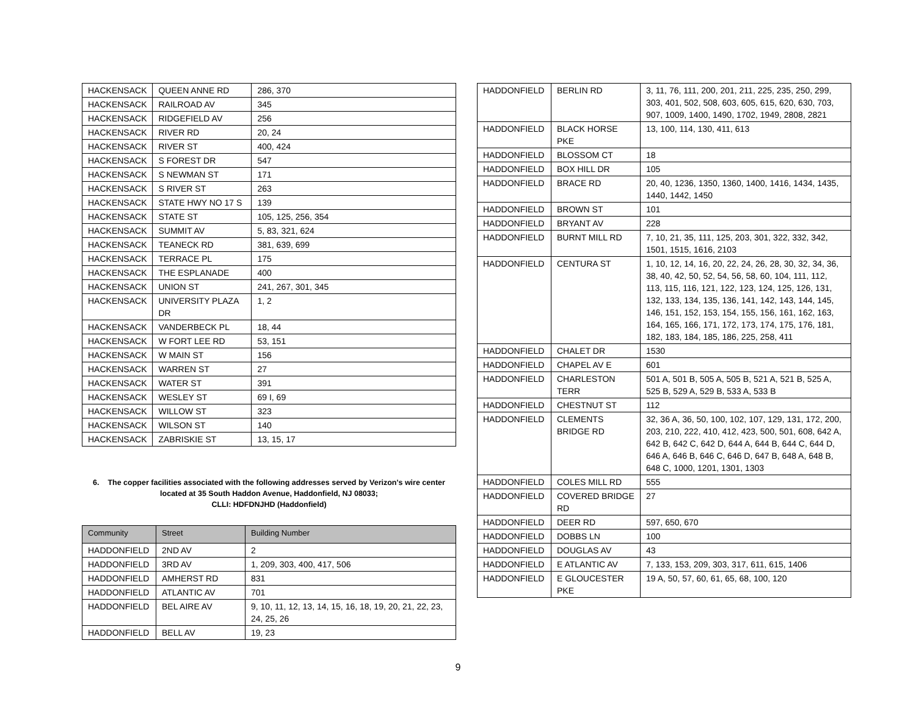| HACKENSACK | QUEEN ANNE RD | 286, 370 |
| HACKENSACK | RAILROAD AV | 345 |
| HACKENSACK | RIDGEFIELD AV | 256 |
| HACKENSACK | RIVER RD | 20, 24 |
| HACKENSACK | RIVER ST | 400, 424 |
| HACKENSACK | S FOREST DR | 547 |
| HACKENSACK | S NEWMAN ST | 171 |
| HACKENSACK | S RIVER ST | 263 |
| HACKENSACK | STATE HWY NO 17 S | 139 |
| HACKENSACK | STATE ST | 105, 125, 256, 354 |
| HACKENSACK | SUMMIT AV | 5, 83, 321, 624 |
| HACKENSACK | TEANECK RD | 381, 639, 699 |
| HACKENSACK | TERRACE PL | 175 |
| HACKENSACK | THE ESPLANADE | 400 |
| HACKENSACK | UNION ST | 241, 267, 301, 345 |
| HACKENSACK | UNIVERSITY PLAZA DR | 1, 2 |
| HACKENSACK | VANDERBECK PL | 18, 44 |
| HACKENSACK | W FORT LEE RD | 53, 151 |
| HACKENSACK | W MAIN ST | 156 |
| HACKENSACK | WARREN ST | 27 |
| HACKENSACK | WATER ST | 391 |
| HACKENSACK | WESLEY ST | 69 I, 69 |
| HACKENSACK | WILLOW ST | 323 |
| HACKENSACK | WILSON ST | 140 |
| HACKENSACK | ZABRISKIE ST | 13, 15, 17 |
6. The copper facilities associated with the following addresses served by Verizon's wire center located at 35 South Haddon Avenue, Haddonfield, NJ 08033;
CLLI: HDFDNJHD (Haddonfield)
| Community | Street | Building Number |
| --- | --- | --- |
| HADDONFIELD | 2ND AV | 2 |
| HADDONFIELD | 3RD AV | 1, 209, 303, 400, 417, 506 |
| HADDONFIELD | AMHERST RD | 831 |
| HADDONFIELD | ATLANTIC AV | 701 |
| HADDONFIELD | BEL AIRE AV | 9, 10, 11, 12, 13, 14, 15, 16, 18, 19, 20, 21, 22, 23, 24, 25, 26 |
| HADDONFIELD | BELL AV | 19, 23 |
| HADDONFIELD | BERLIN RD | 3, 11, 76, 111, 200, 201, 211, 225, 235, 250, 299, 303, 401, 502, 508, 603, 605, 615, 620, 630, 703, 907, 1009, 1400, 1490, 1702, 1949, 2808, 2821 |
| HADDONFIELD | BLACK HORSE PKE | 13, 100, 114, 130, 411, 613 |
| HADDONFIELD | BLOSSOM CT | 18 |
| HADDONFIELD | BOX HILL DR | 105 |
| HADDONFIELD | BRACE RD | 20, 40, 1236, 1350, 1360, 1400, 1416, 1434, 1435, 1440, 1442, 1450 |
| HADDONFIELD | BROWN ST | 101 |
| HADDONFIELD | BRYANT AV | 228 |
| HADDONFIELD | BURNT MILL RD | 7, 10, 21, 35, 111, 125, 203, 301, 322, 332, 342, 1501, 1515, 1616, 2103 |
| HADDONFIELD | CENTURA ST | 1, 10, 12, 14, 16, 20, 22, 24, 26, 28, 30, 32, 34, 36, 38, 40, 42, 50, 52, 54, 56, 58, 60, 104, 111, 112, 113, 115, 116, 121, 122, 123, 124, 125, 126, 131, 132, 133, 134, 135, 136, 141, 142, 143, 144, 145, 146, 151, 152, 153, 154, 155, 156, 161, 162, 163, 164, 165, 166, 171, 172, 173, 174, 175, 176, 181, 182, 183, 184, 185, 186, 225, 258, 411 |
| HADDONFIELD | CHALET DR | 1530 |
| HADDONFIELD | CHAPEL AV E | 601 |
| HADDONFIELD | CHARLESTON TERR | 501 A, 501 B, 505 A, 505 B, 521 A, 521 B, 525 A, 525 B, 529 A, 529 B, 533 A, 533 B |
| HADDONFIELD | CHESTNUT ST | 112 |
| HADDONFIELD | CLEMENTS BRIDGE RD | 32, 36 A, 36, 50, 100, 102, 107, 129, 131, 172, 200, 203, 210, 222, 410, 412, 423, 500, 501, 608, 642 A, 642 B, 642 C, 642 D, 644 A, 644 B, 644 C, 644 D, 646 A, 646 B, 646 C, 646 D, 647 B, 648 A, 648 B, 648 C, 1000, 1201, 1301, 1303 |
| HADDONFIELD | COLES MILL RD | 555 |
| HADDONFIELD | COVERED BRIDGE RD | 27 |
| HADDONFIELD | DEER RD | 597, 650, 670 |
| HADDONFIELD | DOBBS LN | 100 |
| HADDONFIELD | DOUGLAS AV | 43 |
| HADDONFIELD | E ATLANTIC AV | 7, 133, 153, 209, 303, 317, 611, 615, 1406 |
| HADDONFIELD | E GLOUCESTER PKE | 19 A, 50, 57, 60, 61, 65, 68, 100, 120 |
9